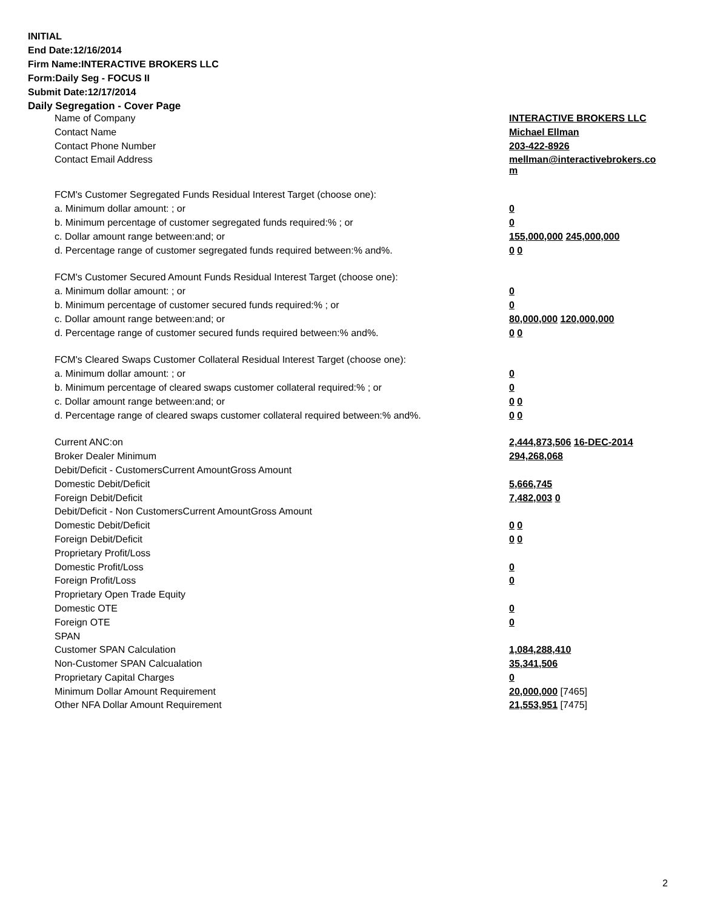INITIAL
End Date:12/16/2014
Firm Name:INTERACTIVE BROKERS LLC
Form:Daily Seg - FOCUS II
Submit Date:12/17/2014
Daily Segregation - Cover Page
| Name of Company | INTERACTIVE BROKERS LLC |
| Contact Name | Michael Ellman |
| Contact Phone Number | 203-422-8926 |
| Contact Email Address | mellman@interactivebrokers.co m |
| FCM's Customer Segregated Funds Residual Interest Target (choose one): | |
| a. Minimum dollar amount: ; or | 0 |
| b. Minimum percentage of customer segregated funds required:% ; or | 0 |
| c. Dollar amount range between:and; or | 155,000,000 245,000,000 |
| d. Percentage range of customer segregated funds required between:% and%. | 0 0 |
| FCM's Customer Secured Amount Funds Residual Interest Target (choose one): | |
| a. Minimum dollar amount: ; or | 0 |
| b. Minimum percentage of customer secured funds required:% ; or | 0 |
| c. Dollar amount range between:and; or | 80,000,000 120,000,000 |
| d. Percentage range of customer secured funds required between:% and%. | 0 0 |
| FCM's Cleared Swaps Customer Collateral Residual Interest Target (choose one): | |
| a. Minimum dollar amount: ; or | 0 |
| b. Minimum percentage of cleared swaps customer collateral required:% ; or | 0 |
| c. Dollar amount range between:and; or | 0 0 |
| d. Percentage range of cleared swaps customer collateral required between:% and%. | 0 0 |
| Current ANC:on | 2,444,873,506 16-DEC-2014 |
| Broker Dealer Minimum | 294,268,068 |
| Debit/Deficit - CustomersCurrent AmountGross Amount | |
| Domestic Debit/Deficit | 5,666,745 |
| Foreign Debit/Deficit | 7,482,003 0 |
| Debit/Deficit - Non CustomersCurrent AmountGross Amount | |
| Domestic Debit/Deficit | 0 0 |
| Foreign Debit/Deficit | 0 0 |
| Proprietary Profit/Loss | |
| Domestic Profit/Loss | 0 |
| Foreign Profit/Loss | 0 |
| Proprietary Open Trade Equity | |
| Domestic OTE | 0 |
| Foreign OTE | 0 |
| SPAN | |
| Customer SPAN Calculation | 1,084,288,410 |
| Non-Customer SPAN Calcualation | 35,341,506 |
| Proprietary Capital Charges | 0 |
| Minimum Dollar Amount Requirement | 20,000,000 [7465] |
| Other NFA Dollar Amount Requirement | 21,553,951 [7475] |
2